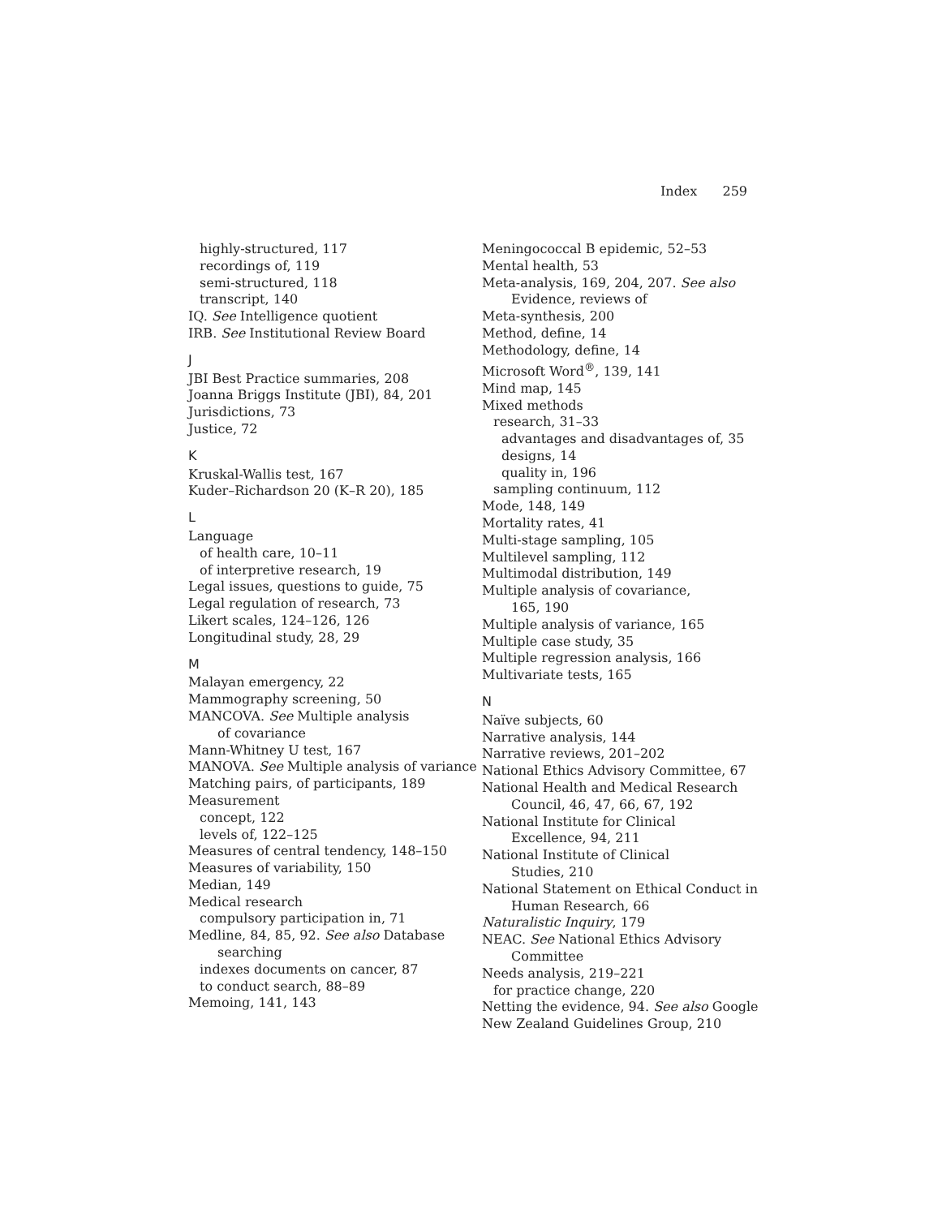Index 259
highly-structured, 117
recordings of, 119
semi-structured, 118
transcript, 140
IQ. See Intelligence quotient
IRB. See Institutional Review Board
J
JBI Best Practice summaries, 208
Joanna Briggs Institute (JBI), 84, 201
Jurisdictions, 73
Justice, 72
K
Kruskal-Wallis test, 167
Kuder–Richardson 20 (K–R 20), 185
L
Language
of health care, 10–11
of interpretive research, 19
Legal issues, questions to guide, 75
Legal regulation of research, 73
Likert scales, 124–126, 126
Longitudinal study, 28, 29
M
Malayan emergency, 22
Mammography screening, 50
MANCOVA. See Multiple analysis
of covariance
Mann-Whitney U test, 167
MANOVA. See Multiple analysis of variance
Matching pairs, of participants, 189
Measurement
concept, 122
levels of, 122–125
Measures of central tendency, 148–150
Measures of variability, 150
Median, 149
Medical research
compulsory participation in, 71
Medline, 84, 85, 92. See also Database
searching
indexes documents on cancer, 87
to conduct search, 88–89
Memoing, 141, 143
Meningococcal B epidemic, 52–53
Mental health, 53
Meta-analysis, 169, 204, 207. See also
Evidence, reviews of
Meta-synthesis, 200
Method, define, 14
Methodology, define, 14
Microsoft Word<sup>®</sup>, 139, 141
Mind map, 145
Mixed methods
research, 31–33
advantages and disadvantages of, 35
designs, 14
quality in, 196
sampling continuum, 112
Mode, 148, 149
Mortality rates, 41
Multi-stage sampling, 105
Multilevel sampling, 112
Multimodal distribution, 149
Multiple analysis of covariance,
165, 190
Multiple analysis of variance, 165
Multiple case study, 35
Multiple regression analysis, 166
Multivariate tests, 165
N
Naïve subjects, 60
Narrative analysis, 144
Narrative reviews, 201–202
National Ethics Advisory Committee, 67
National Health and Medical Research
Council, 46, 47, 66, 67, 192
National Institute for Clinical
Excellence, 94, 211
National Institute of Clinical
Studies, 210
National Statement on Ethical Conduct in
Human Research, 66
Naturalistic Inquiry, 179
NEAC. See National Ethics Advisory
Committee
Needs analysis, 219–221
for practice change, 220
Netting the evidence, 94. See also Google
New Zealand Guidelines Group, 210